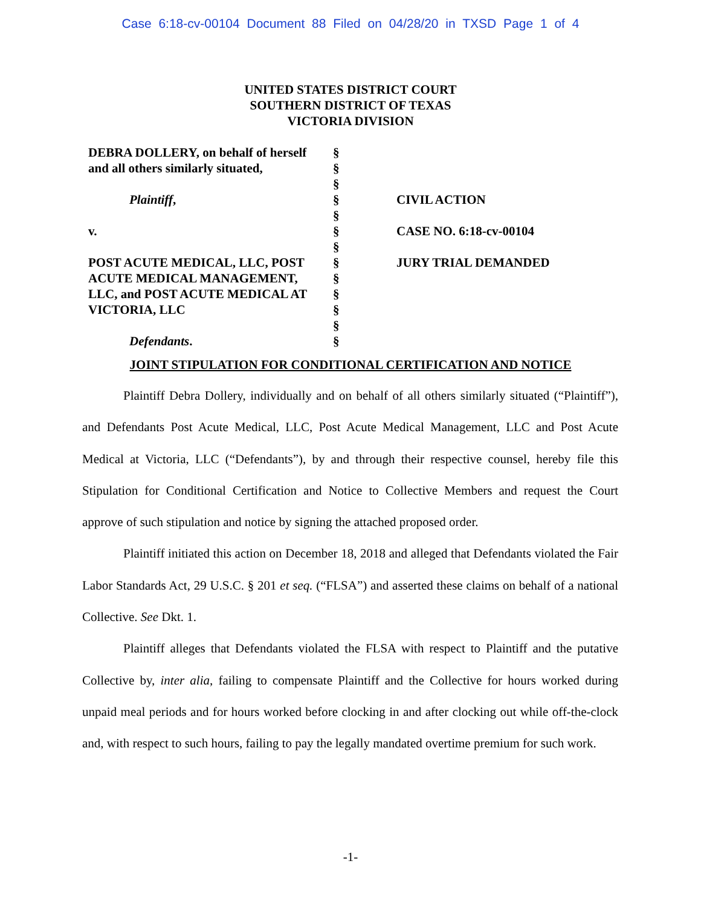Case 6:18-cv-00104 Document 88 Filed on 04/28/20 in TXSD Page 1 of 4
UNITED STATES DISTRICT COURT
SOUTHERN DISTRICT OF TEXAS
VICTORIA DIVISION
| DEBRA DOLLERY, on behalf of herself and all others similarly situated, Plaintiff , v. POST ACUTE MEDICAL, LLC, POST ACUTE MEDICAL MANAGEMENT, LLC, and POST ACUTE MEDICAL AT VICTORIA, LLC Defendants . | § § § § § § § § § § § § § | CIVIL ACTION CASE NO. 6:18-cv-00104 JURY TRIAL DEMANDED |
JOINT STIPULATION FOR CONDITIONAL CERTIFICATION AND NOTICE
Plaintiff Debra Dollery, individually and on behalf of all others similarly situated (“Plaintiff”), and Defendants Post Acute Medical, LLC, Post Acute Medical Management, LLC and Post Acute Medical at Victoria, LLC (“Defendants”), by and through their respective counsel, hereby file this Stipulation for Conditional Certification and Notice to Collective Members and request the Court approve of such stipulation and notice by signing the attached proposed order.
Plaintiff initiated this action on December 18, 2018 and alleged that Defendants violated the Fair Labor Standards Act, 29 U.S.C. § 201 et seq. (“FLSA”) and asserted these claims on behalf of a national Collective. See Dkt. 1.
Plaintiff alleges that Defendants violated the FLSA with respect to Plaintiff and the putative Collective by, inter alia, failing to compensate Plaintiff and the Collective for hours worked during unpaid meal periods and for hours worked before clocking in and after clocking out while off-the-clock and, with respect to such hours, failing to pay the legally mandated overtime premium for such work.
-1-